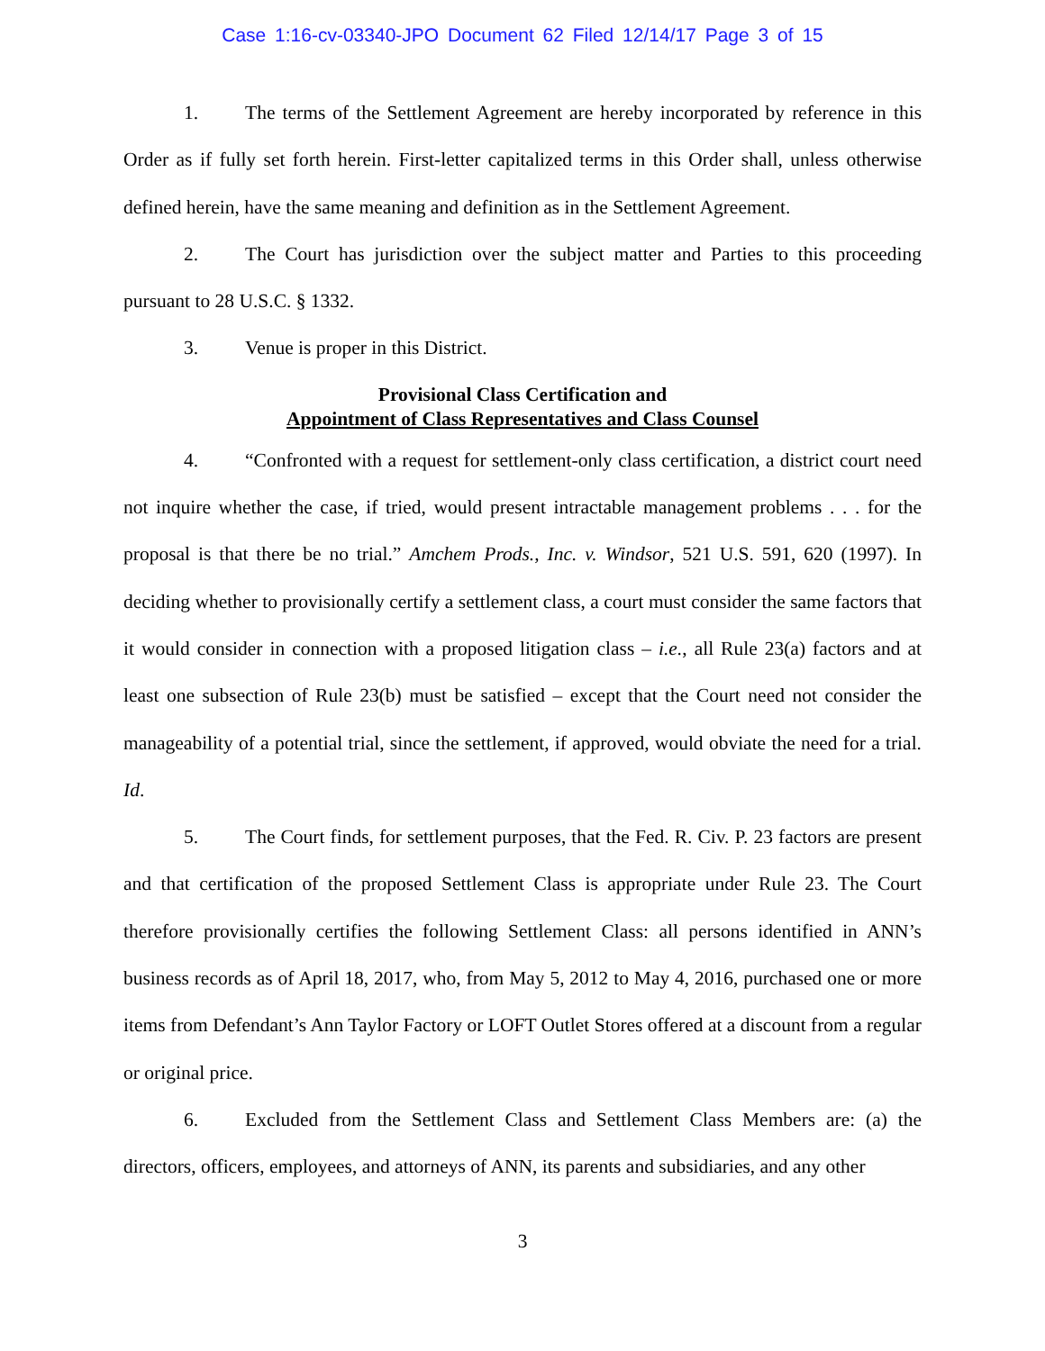Case 1:16-cv-03340-JPO Document 62 Filed 12/14/17 Page 3 of 15
1. The terms of the Settlement Agreement are hereby incorporated by reference in this Order as if fully set forth herein. First-letter capitalized terms in this Order shall, unless otherwise defined herein, have the same meaning and definition as in the Settlement Agreement.
2. The Court has jurisdiction over the subject matter and Parties to this proceeding pursuant to 28 U.S.C. § 1332.
3. Venue is proper in this District.
Provisional Class Certification and
Appointment of Class Representatives and Class Counsel
4. “Confronted with a request for settlement-only class certification, a district court need not inquire whether the case, if tried, would present intractable management problems . . . for the proposal is that there be no trial.” Amchem Prods., Inc. v. Windsor, 521 U.S. 591, 620 (1997). In deciding whether to provisionally certify a settlement class, a court must consider the same factors that it would consider in connection with a proposed litigation class – i.e., all Rule 23(a) factors and at least one subsection of Rule 23(b) must be satisfied – except that the Court need not consider the manageability of a potential trial, since the settlement, if approved, would obviate the need for a trial. Id.
5. The Court finds, for settlement purposes, that the Fed. R. Civ. P. 23 factors are present and that certification of the proposed Settlement Class is appropriate under Rule 23. The Court therefore provisionally certifies the following Settlement Class: all persons identified in ANN’s business records as of April 18, 2017, who, from May 5, 2012 to May 4, 2016, purchased one or more items from Defendant’s Ann Taylor Factory or LOFT Outlet Stores offered at a discount from a regular or original price.
6. Excluded from the Settlement Class and Settlement Class Members are: (a) the directors, officers, employees, and attorneys of ANN, its parents and subsidiaries, and any other
3